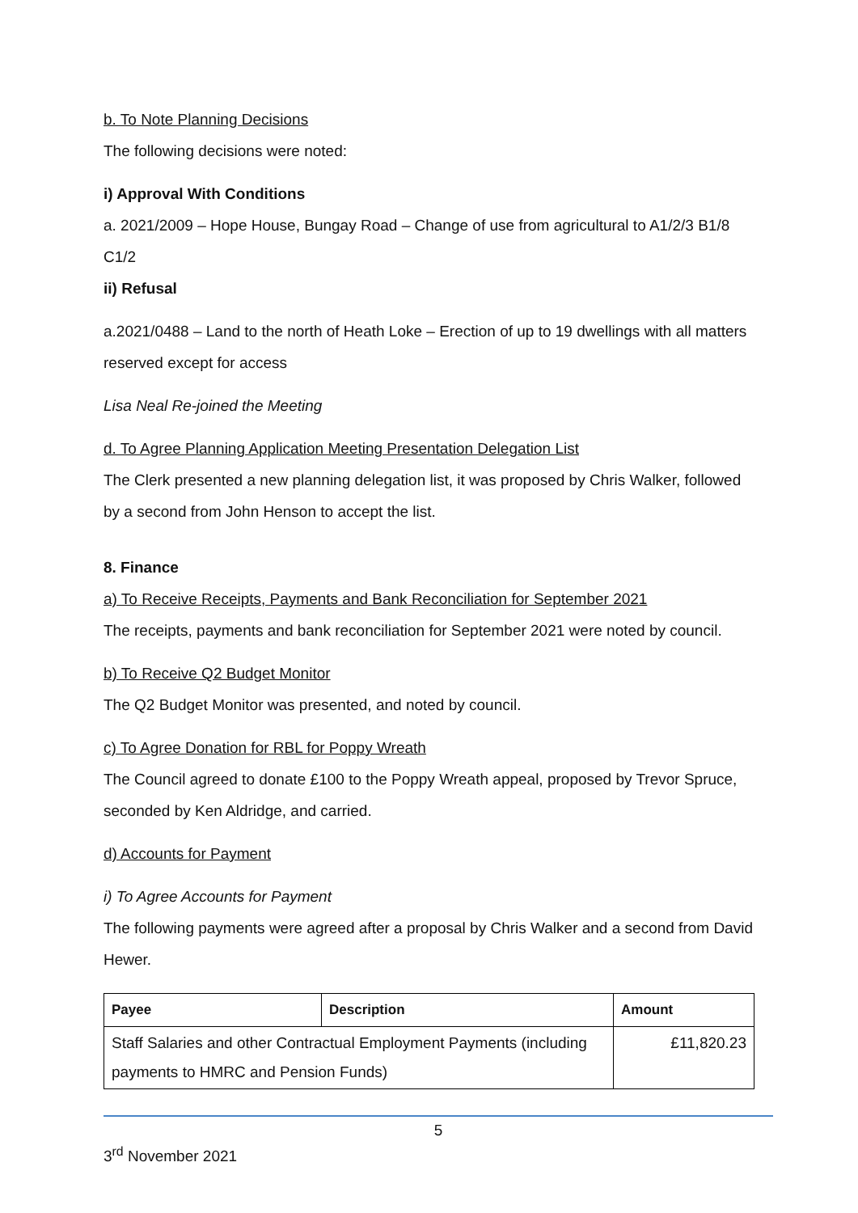b. To Note Planning Decisions
The following decisions were noted:
i) Approval With Conditions
a. 2021/2009 – Hope House, Bungay Road – Change of use from agricultural to A1/2/3 B1/8 C1/2
ii) Refusal
a.2021/0488 – Land to the north of Heath Loke – Erection of up to 19 dwellings with all matters reserved except for access
Lisa Neal Re-joined the Meeting
d. To Agree Planning Application Meeting Presentation Delegation List
The Clerk presented a new planning delegation list, it was proposed by Chris Walker, followed by a second from John Henson to accept the list.
8. Finance
a) To Receive Receipts, Payments and Bank Reconciliation for September 2021
The receipts, payments and bank reconciliation for September 2021 were noted by council.
b) To Receive Q2 Budget Monitor
The Q2 Budget Monitor was presented, and noted by council.
c) To Agree Donation for RBL for Poppy Wreath
The Council agreed to donate £100 to the Poppy Wreath appeal, proposed by Trevor Spruce, seconded by Ken Aldridge, and carried.
d) Accounts for Payment
i) To Agree Accounts for Payment
The following payments were agreed after a proposal by Chris Walker and a second from David Hewer.
| Payee | Description | Amount |
| --- | --- | --- |
| Staff Salaries and other Contractual Employment Payments (including payments to HMRC and Pension Funds) | | £11,820.23 |
5
3<sup>rd</sup> November 2021